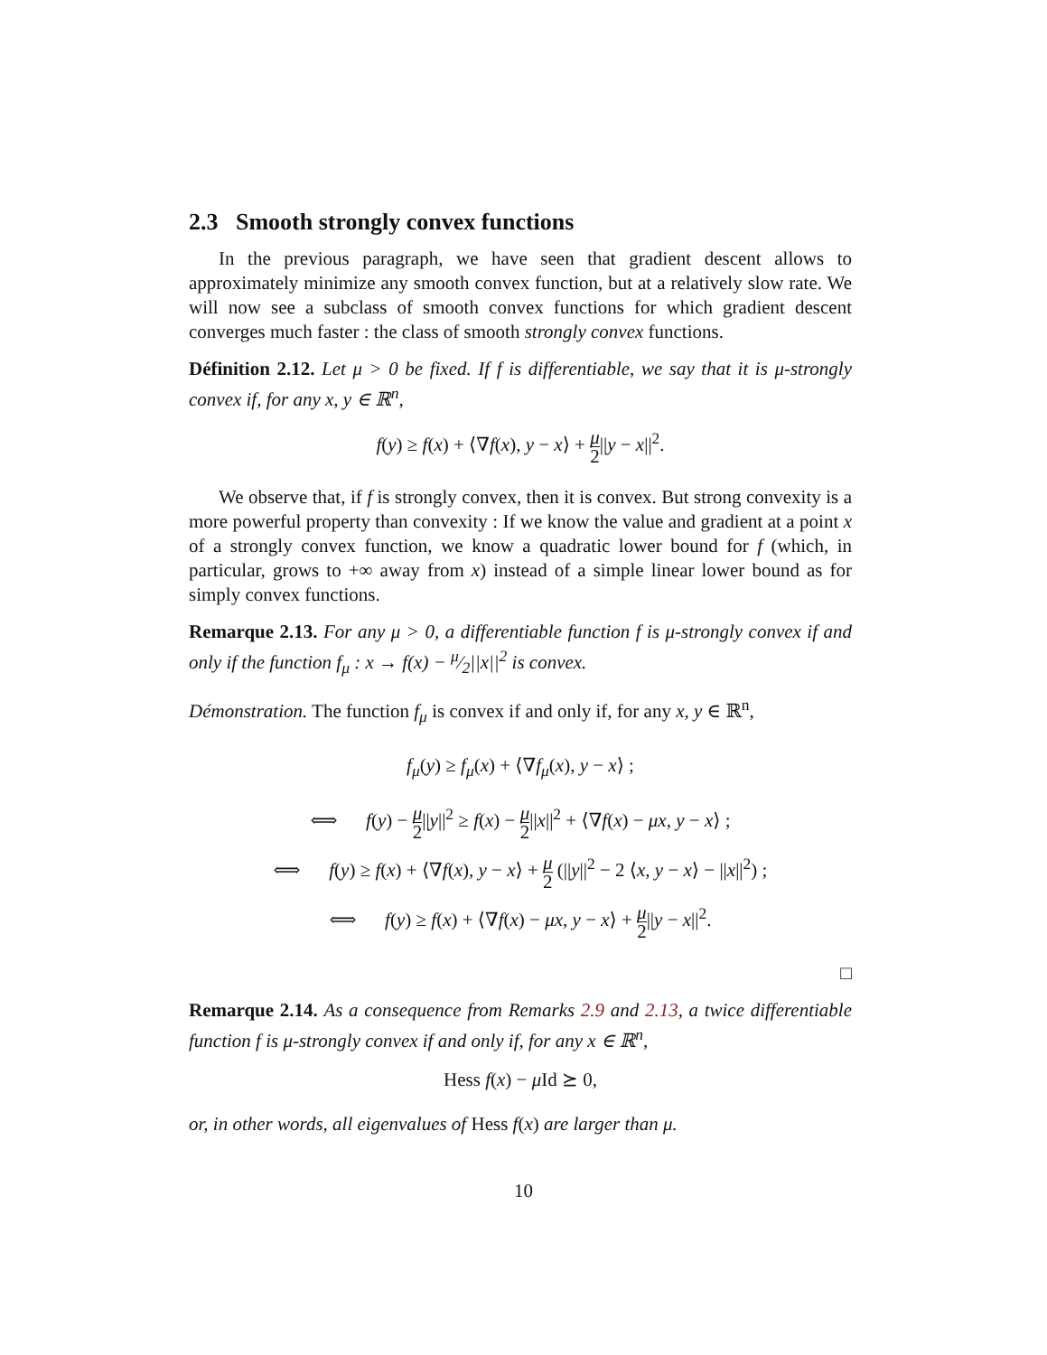2.3 Smooth strongly convex functions
In the previous paragraph, we have seen that gradient descent allows to approximately minimize any smooth convex function, but at a relatively slow rate. We will now see a subclass of smooth convex functions for which gradient descent converges much faster : the class of smooth strongly convex functions.
Définition 2.12. Let μ > 0 be fixed. If f is differentiable, we say that it is μ-strongly convex if, for any x, y ∈ ℝ<sup>n</sup>,
f(y) ≥ f(x) + ⟨∇f(x), y − x⟩ + μ 2||y − x||<sup>2</sup>.
We observe that, if f is strongly convex, then it is convex. But strong convexity is a more powerful property than convexity : If we know the value and gradient at a point x of a strongly convex function, we know a quadratic lower bound for f (which, in particular, grows to +∞ away from x) instead of a simple linear lower bound as for simply convex functions.
Remarque 2.13. For any μ > 0, a differentiable function f is μ-strongly convex if and only if the function f<sub>μ</sub> : x → f(x) − μ⁄2||x||<sup>2</sup> is convex.
Démonstration. The function f<sub>μ</sub> is convex if and only if, for any x, y ∈ ℝ<sup>n</sup>,
f<sub>μ</sub>(y) ≥ f<sub>μ</sub>(x) + ⟨∇f<sub>μ</sub>(x), y − x⟩ ;
⟺ f(y) − μ 2||y||<sup>2</sup> ≥ f(x) − μ 2||x||<sup>2</sup> + ⟨∇f(x) − μx, y − x⟩ ;
⟺ f(y) ≥ f(x) + ⟨∇f(x), y − x⟩ + μ 2 (||y||<sup>2</sup> − 2 ⟨x, y − x⟩ − ||x||<sup>2</sup>) ;
⟺ f(y) ≥ f(x) + ⟨∇f(x) − μx, y − x⟩ + μ 2||y − x||<sup>2</sup>.
□
Remarque 2.14. As a consequence from Remarks 2.9 and 2.13, a twice differentiable function f is μ-strongly convex if and only if, for any x ∈ ℝ<sup>n</sup>,
Hess f(x) − μ Id ⪰ 0,
or, in other words, all eigenvalues of Hess f(x) are larger than μ.
10